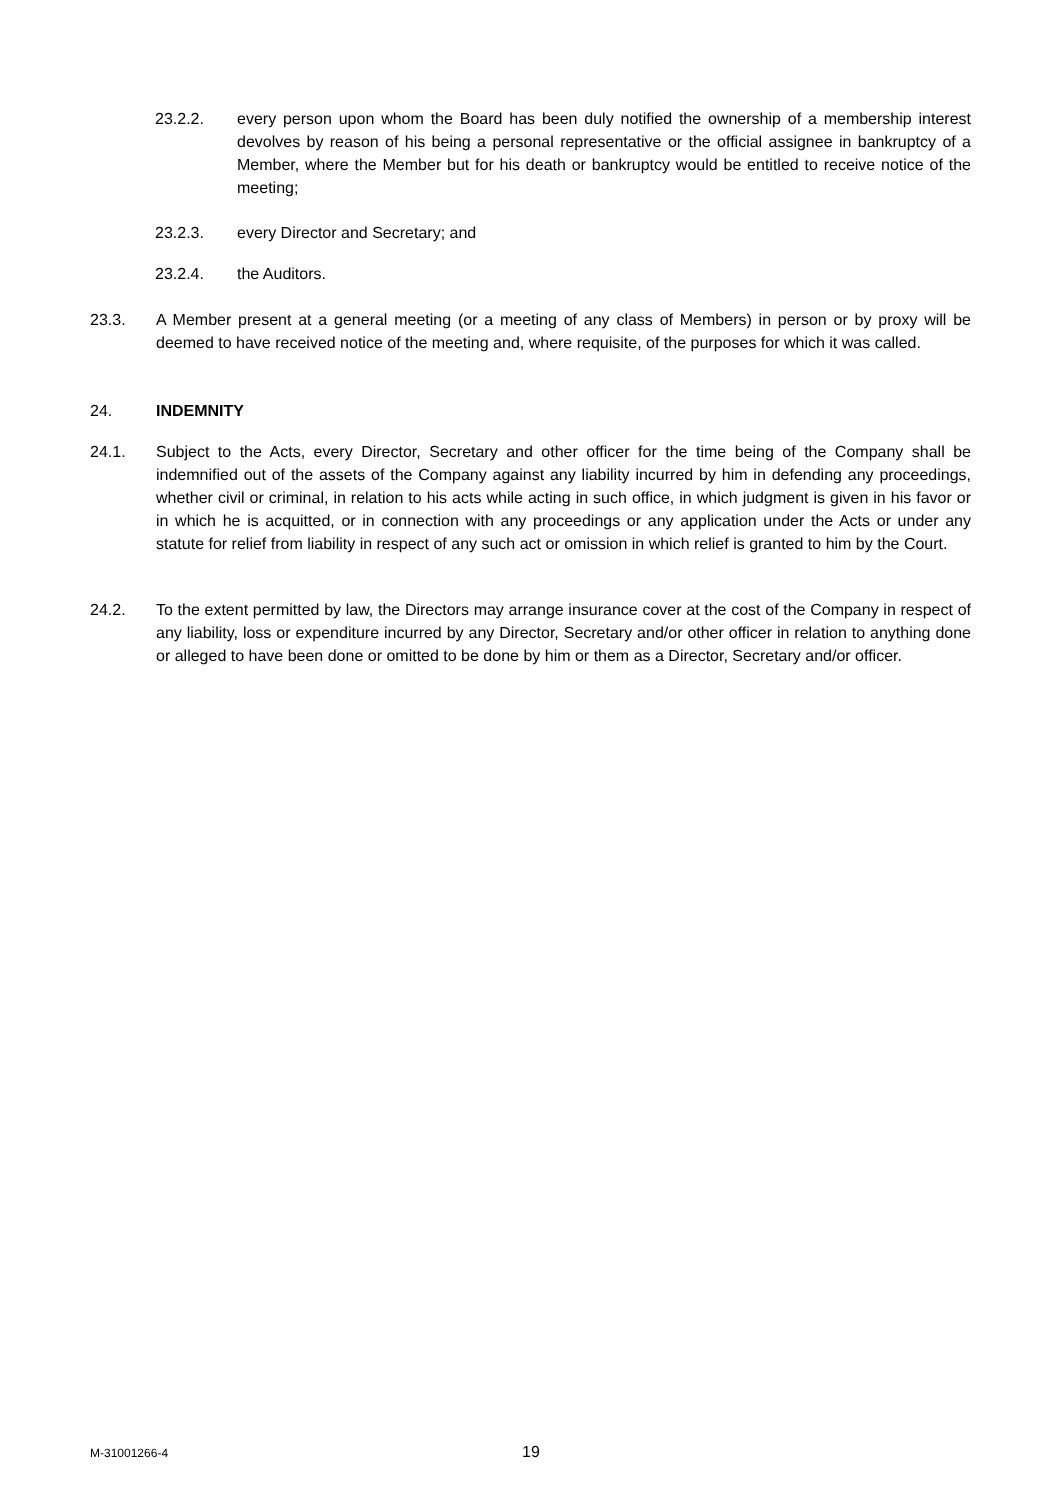23.2.2. every person upon whom the Board has been duly notified the ownership of a membership interest devolves by reason of his being a personal representative or the official assignee in bankruptcy of a Member, where the Member but for his death or bankruptcy would be entitled to receive notice of the meeting;
23.2.3. every Director and Secretary; and
23.2.4. the Auditors.
23.3. A Member present at a general meeting (or a meeting of any class of Members) in person or by proxy will be deemed to have received notice of the meeting and, where requisite, of the purposes for which it was called.
24. INDEMNITY
24.1. Subject to the Acts, every Director, Secretary and other officer for the time being of the Company shall be indemnified out of the assets of the Company against any liability incurred by him in defending any proceedings, whether civil or criminal, in relation to his acts while acting in such office, in which judgment is given in his favor or in which he is acquitted, or in connection with any proceedings or any application under the Acts or under any statute for relief from liability in respect of any such act or omission in which relief is granted to him by the Court.
24.2. To the extent permitted by law, the Directors may arrange insurance cover at the cost of the Company in respect of any liability, loss or expenditure incurred by any Director, Secretary and/or other officer in relation to anything done or alleged to have been done or omitted to be done by him or them as a Director, Secretary and/or officer.
M-31001266-4 19